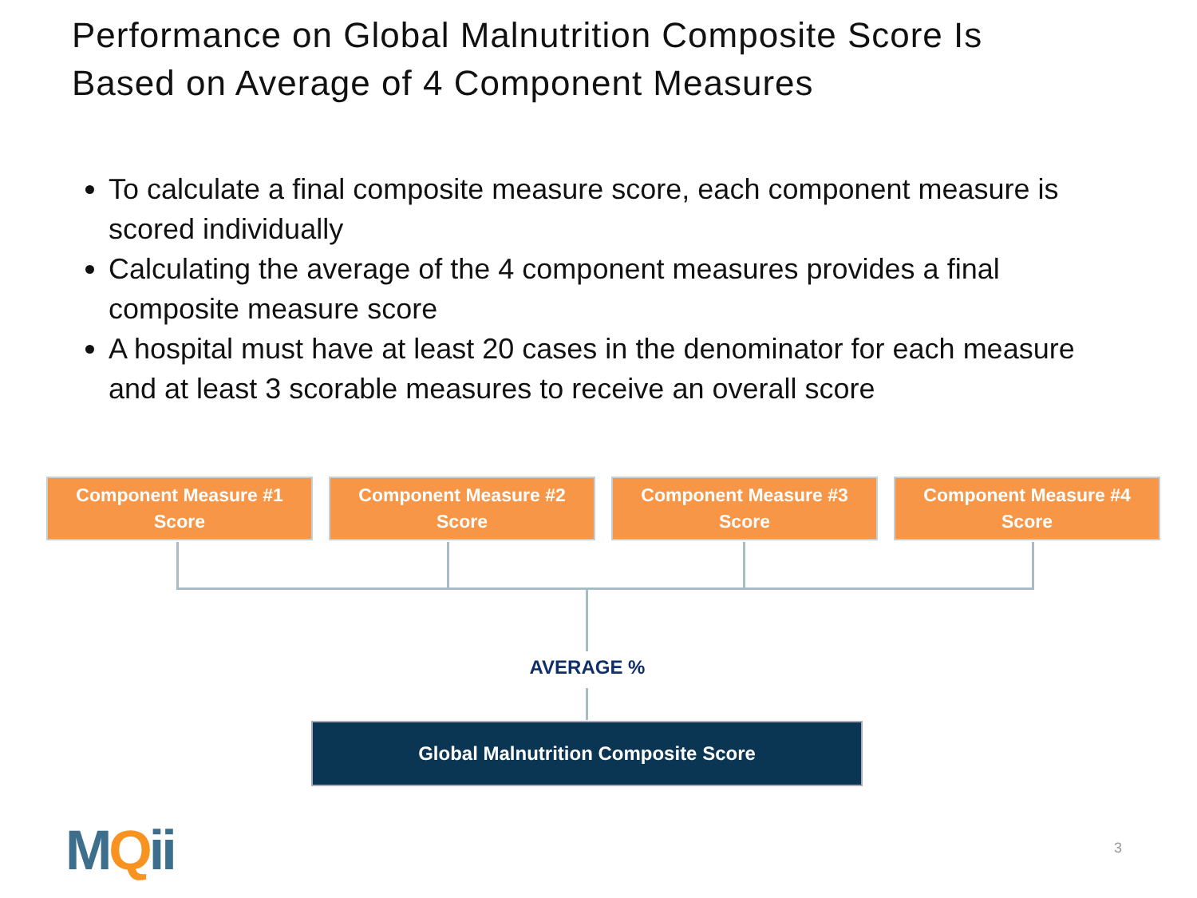Performance on Global Malnutrition Composite Score Is
Based on Average of 4 Component Measures
To calculate a final composite measure score, each component measure is scored individually
Calculating the average of the 4 component measures provides a final composite measure score
A hospital must have at least 20 cases in the denominator for each measure and at least 3 scorable measures to receive an overall score
Component Measure #1
Score
Component Measure #2
Score
Component Measure #3
Score
Component Measure #4
Score
AVERAGE %
Global Malnutrition Composite Score
MQii 3